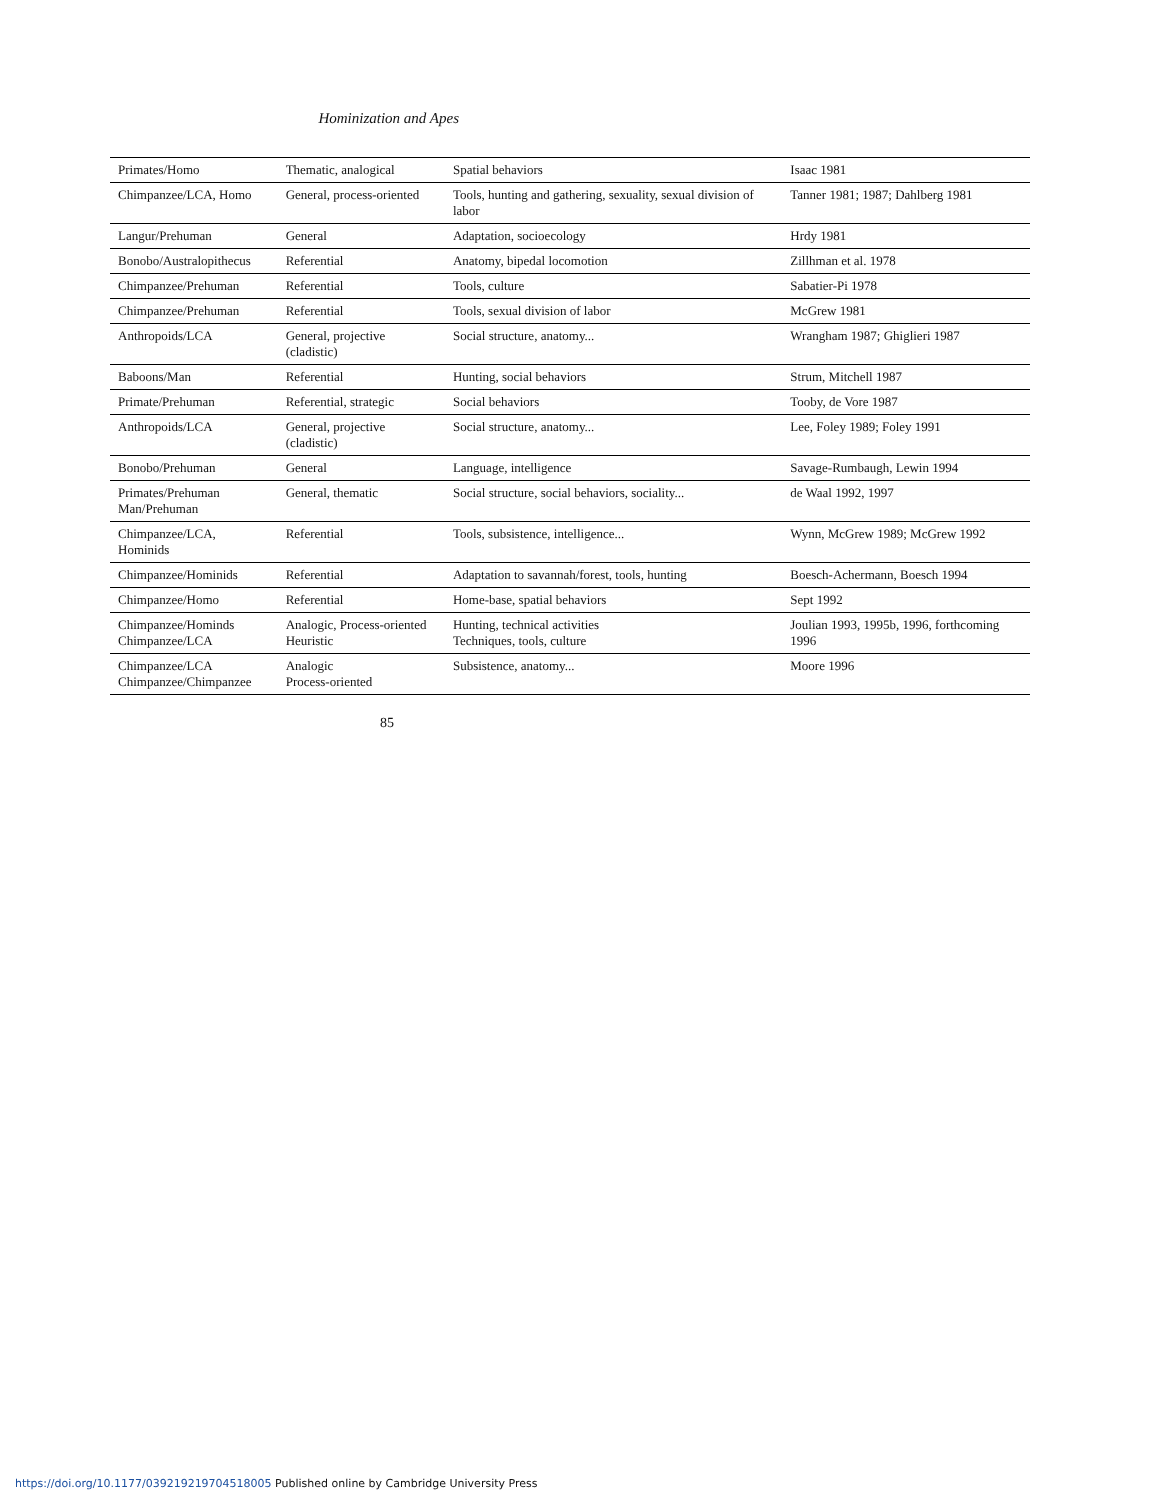Hominization and Apes
| Primates/Homo | Thematic, analogical | Spatial behaviors | Isaac 1981 |
| Chimpanzee/LCA, Homo | General, process-oriented | Tools, hunting and gathering, sexuality, sexual division of labor | Tanner 1981; 1987; Dahlberg 1981 |
| Langur/Prehuman | General | Adaptation, socioecology | Hrdy 1981 |
| Bonobo/Australopithecus | Referential | Anatomy, bipedal locomotion | Zillhman et al. 1978 |
| Chimpanzee/Prehuman | Referential | Tools, culture | Sabatier-Pi 1978 |
| Chimpanzee/Prehuman | Referential | Tools, sexual division of labor | McGrew 1981 |
| Anthropoids/LCA | General, projective (cladistic) | Social structure, anatomy... | Wrangham 1987; Ghiglieri 1987 |
| Baboons/Man | Referential | Hunting, social behaviors | Strum, Mitchell 1987 |
| Primate/Prehuman | Referential, strategic | Social behaviors | Tooby, de Vore 1987 |
| Anthropoids/LCA | General, projective (cladistic) | Social structure, anatomy... | Lee, Foley 1989; Foley 1991 |
| Bonobo/Prehuman | General | Language, intelligence | Savage-Rumbaugh, Lewin 1994 |
| Primates/Prehuman Man/Prehuman | General, thematic | Social structure, social behaviors, sociality... | de Waal 1992, 1997 |
| Chimpanzee/LCA, Hominids | Referential | Tools, subsistence, intelligence... | Wynn, McGrew 1989; McGrew 1992 |
| Chimpanzee/Hominids | Referential | Adaptation to savannah/forest, tools, hunting | Boesch-Achermann, Boesch 1994 |
| Chimpanzee/Homo | Referential | Home-base, spatial behaviors | Sept 1992 |
| Chimpanzee/Hominds Chimpanzee/LCA | Analogic, Process-oriented Heuristic | Hunting, technical activities Techniques, tools, culture | Joulian 1993, 1995b, 1996, forthcoming 1996 |
| Chimpanzee/LCA Chimpanzee/Chimpanzee | Analogic Process-oriented | Subsistence, anatomy... | Moore 1996 |
85
https://doi.org/10.1177/039219219704518005 Published online by Cambridge University Press